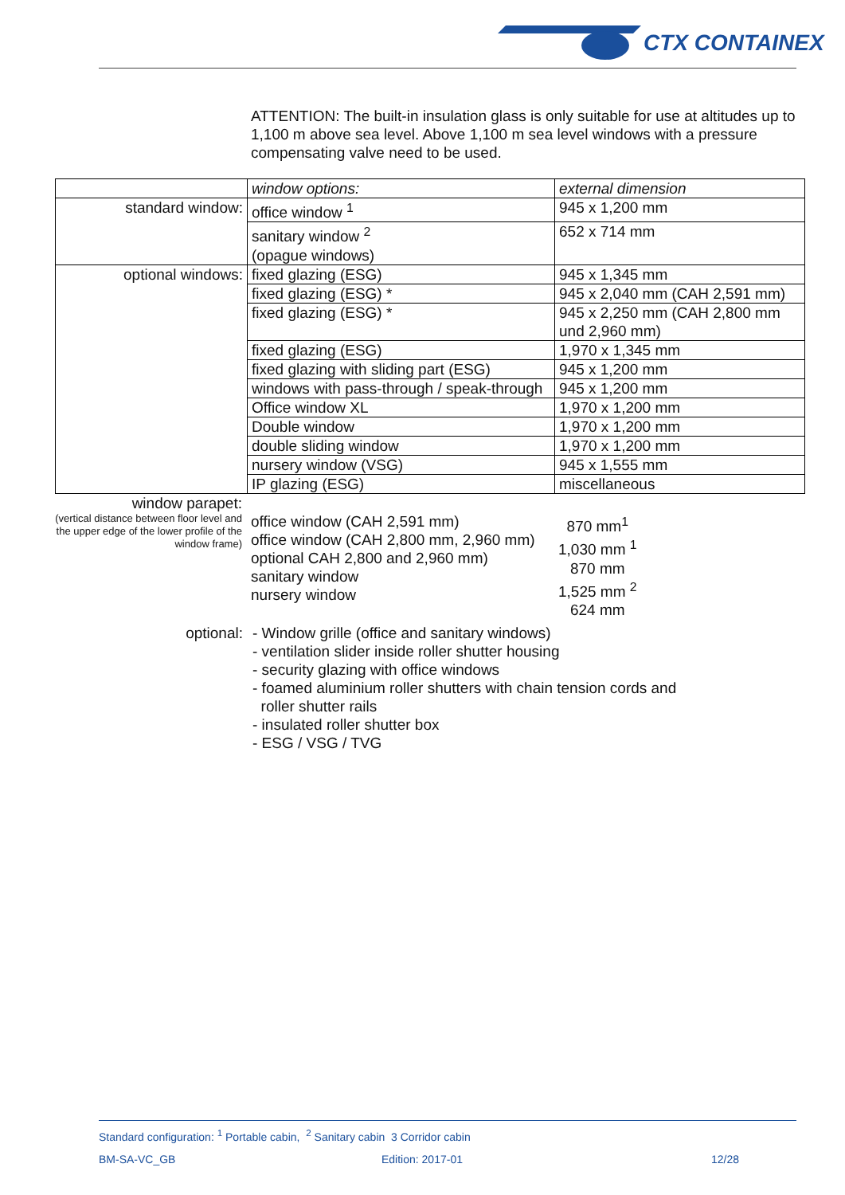CTX CONTAINEX
ATTENTION: The built-in insulation glass is only suitable for use at altitudes up to 1,100 m above sea level. Above 1,100 m sea level windows with a pressure compensating valve need to be used.
| | window options: | external dimension |
| standard window: | office window <sup>1</sup> | 945 x 1,200 mm |
| | sanitary window <sup>2</sup> (opague windows) | 652 x 714 mm |
| optional windows: | fixed glazing (ESG) | 945 x 1,345 mm |
| | fixed glazing (ESG) * | 945 x 2,040 mm (CAH 2,591 mm) |
| | fixed glazing (ESG) * | 945 x 2,250 mm (CAH 2,800 mm und 2,960 mm) |
| | fixed glazing (ESG) | 1,970 x 1,345 mm |
| | fixed glazing with sliding part (ESG) | 945 x 1,200 mm |
| | windows with pass-through / speak-through | 945 x 1,200 mm |
| | Office window XL | 1,970 x 1,200 mm |
| | Double window | 1,970 x 1,200 mm |
| | double sliding window | 1,970 x 1,200 mm |
| | nursery window (VSG) | 945 x 1,555 mm |
| | IP glazing (ESG) | miscellaneous |
| window parapet: (vertical distance between floor level and the upper edge of the lower profile of the window frame) | office window (CAH 2,591 mm) office window (CAH 2,800 mm, 2,960 mm) optional CAH 2,800 and 2,960 mm) sanitary window nursery window | 870 mm<sup>1</sup> 1,030 mm <sup>1</sup> 870 mm 1,525 mm <sup>2</sup> 624 mm |
| optional: | - Window grille (office and sanitary windows) - ventilation slider inside roller shutter housing - security glazing with office windows - foamed aluminium roller shutters with chain tension cords and roller shutter rails - insulated roller shutter box - ESG / VSG / TVG |
Standard configuration: <sup>1</sup> Portable cabin, <sup>2</sup> Sanitary cabin 3 Corridor cabin
BM-SA-VC_GB Edition: 2017-01 12/28